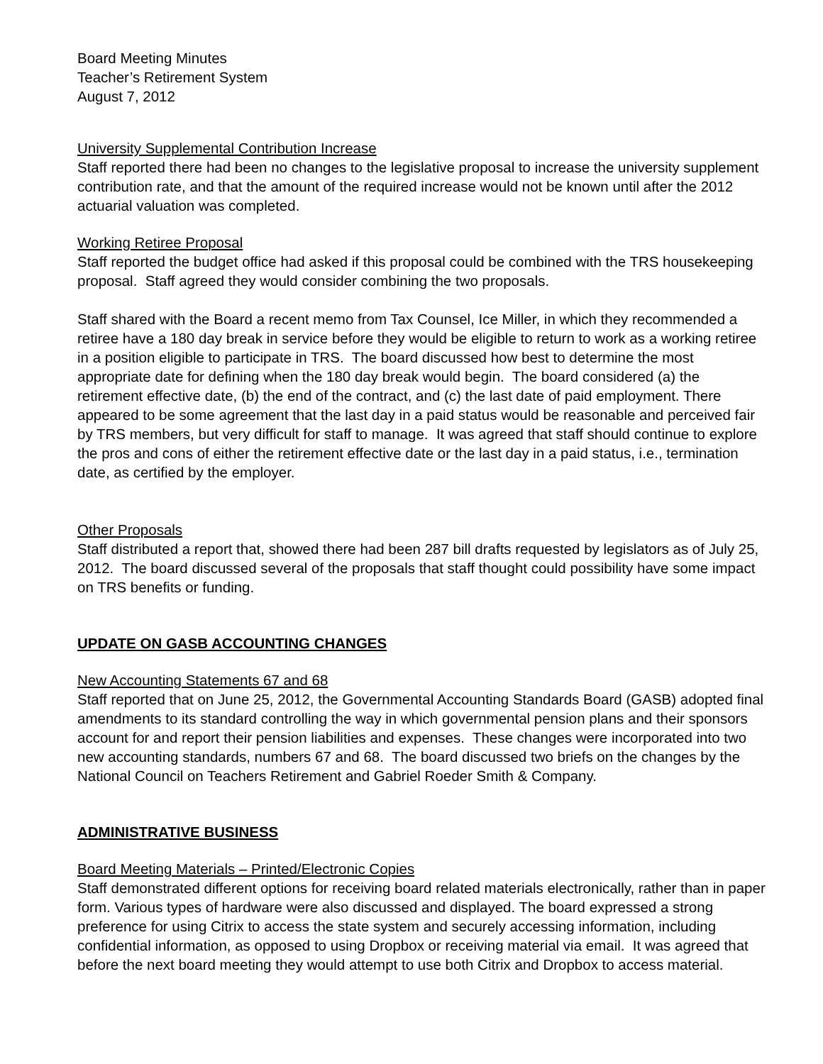Board Meeting Minutes
Teacher’s Retirement System
August 7, 2012
University Supplemental Contribution Increase
Staff reported there had been no changes to the legislative proposal to increase the university supplement contribution rate, and that the amount of the required increase would not be known until after the 2012 actuarial valuation was completed.
Working Retiree Proposal
Staff reported the budget office had asked if this proposal could be combined with the TRS housekeeping proposal. Staff agreed they would consider combining the two proposals.
Staff shared with the Board a recent memo from Tax Counsel, Ice Miller, in which they recommended a retiree have a 180 day break in service before they would be eligible to return to work as a working retiree in a position eligible to participate in TRS. The board discussed how best to determine the most appropriate date for defining when the 180 day break would begin. The board considered (a) the retirement effective date, (b) the end of the contract, and (c) the last date of paid employment. There appeared to be some agreement that the last day in a paid status would be reasonable and perceived fair by TRS members, but very difficult for staff to manage. It was agreed that staff should continue to explore the pros and cons of either the retirement effective date or the last day in a paid status, i.e., termination date, as certified by the employer.
Other Proposals
Staff distributed a report that, showed there had been 287 bill drafts requested by legislators as of July 25, 2012. The board discussed several of the proposals that staff thought could possibility have some impact on TRS benefits or funding.
UPDATE ON GASB ACCOUNTING CHANGES
New Accounting Statements 67 and 68
Staff reported that on June 25, 2012, the Governmental Accounting Standards Board (GASB) adopted final amendments to its standard controlling the way in which governmental pension plans and their sponsors account for and report their pension liabilities and expenses. These changes were incorporated into two new accounting standards, numbers 67 and 68. The board discussed two briefs on the changes by the National Council on Teachers Retirement and Gabriel Roeder Smith & Company.
ADMINISTRATIVE BUSINESS
Board Meeting Materials – Printed/Electronic Copies
Staff demonstrated different options for receiving board related materials electronically, rather than in paper form. Various types of hardware were also discussed and displayed. The board expressed a strong preference for using Citrix to access the state system and securely accessing information, including confidential information, as opposed to using Dropbox or receiving material via email. It was agreed that before the next board meeting they would attempt to use both Citrix and Dropbox to access material.